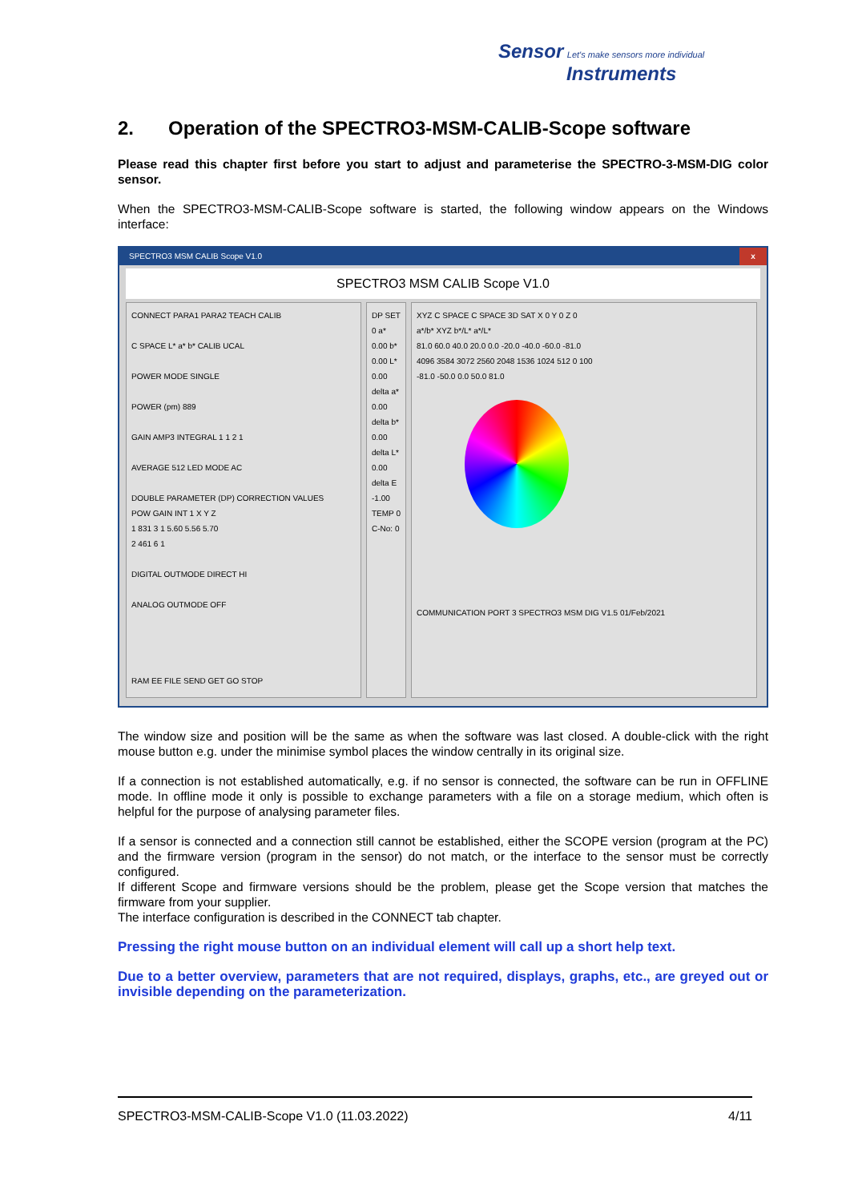Sensor Let's make sensors more individual
Instruments
2. Operation of the SPECTRO3-MSM-CALIB-Scope software
Please read this chapter first before you start to adjust and parameterise the SPECTRO-3-MSM-DIG color sensor.
When the SPECTRO3-MSM-CALIB-Scope software is started, the following window appears on the Windows interface:
SPECTRO3 MSM CALIB Scope V1.0 x
SPECTRO3 MSM CALIB Scope V1.0
CONNECT PARA1 PARA2 TEACH CALIB
C SPACE L* a* b* CALIB UCAL
POWER MODE SINGLE
POWER (pm) 889
GAIN AMP3 INTEGRAL 1 1 2 1
AVERAGE 512 LED MODE AC
DOUBLE PARAMETER (DP) CORRECTION VALUES
POW GAIN INT 1 X Y Z
1 831 3 1 5.60 5.56 5.70
2 461 6 1
DIGITAL OUTMODE DIRECT HI
ANALOG OUTMODE OFF
RAM EE FILE SEND GET GO STOP
DP SET 0 a* 0.00 b* 0.00 L* 0.00 delta a* 0.00 delta b* 0.00 delta L* 0.00 delta E -1.00 TEMP 0 C-No: 0
XYZ C SPACE C SPACE 3D SAT X 0 Y 0 Z 0
a*/b* XYZ b*/L* a*/L*
81.0 60.0 40.0 20.0 0.0 -20.0 -40.0 -60.0 -81.0
4096 3584 3072 2560 2048 1536 1024 512 0 100
-81.0 -50.0 0.0 50.0 81.0
COMMUNICATION PORT 3 SPECTRO3 MSM DIG V1.5 01/Feb/2021
The window size and position will be the same as when the software was last closed. A double-click with the right mouse button e.g. under the minimise symbol places the window centrally in its original size.
If a connection is not established automatically, e.g. if no sensor is connected, the software can be run in OFFLINE mode. In offline mode it only is possible to exchange parameters with a file on a storage medium, which often is helpful for the purpose of analysing parameter files.
If a sensor is connected and a connection still cannot be established, either the SCOPE version (program at the PC) and the firmware version (program in the sensor) do not match, or the interface to the sensor must be correctly configured.
If different Scope and firmware versions should be the problem, please get the Scope version that matches the firmware from your supplier.
The interface configuration is described in the CONNECT tab chapter.
Pressing the right mouse button on an individual element will call up a short help text.
Due to a better overview, parameters that are not required, displays, graphs, etc., are greyed out or invisible depending on the parameterization.
SPECTRO3-MSM-CALIB-Scope V1.0 (11.03.2022) 4/11